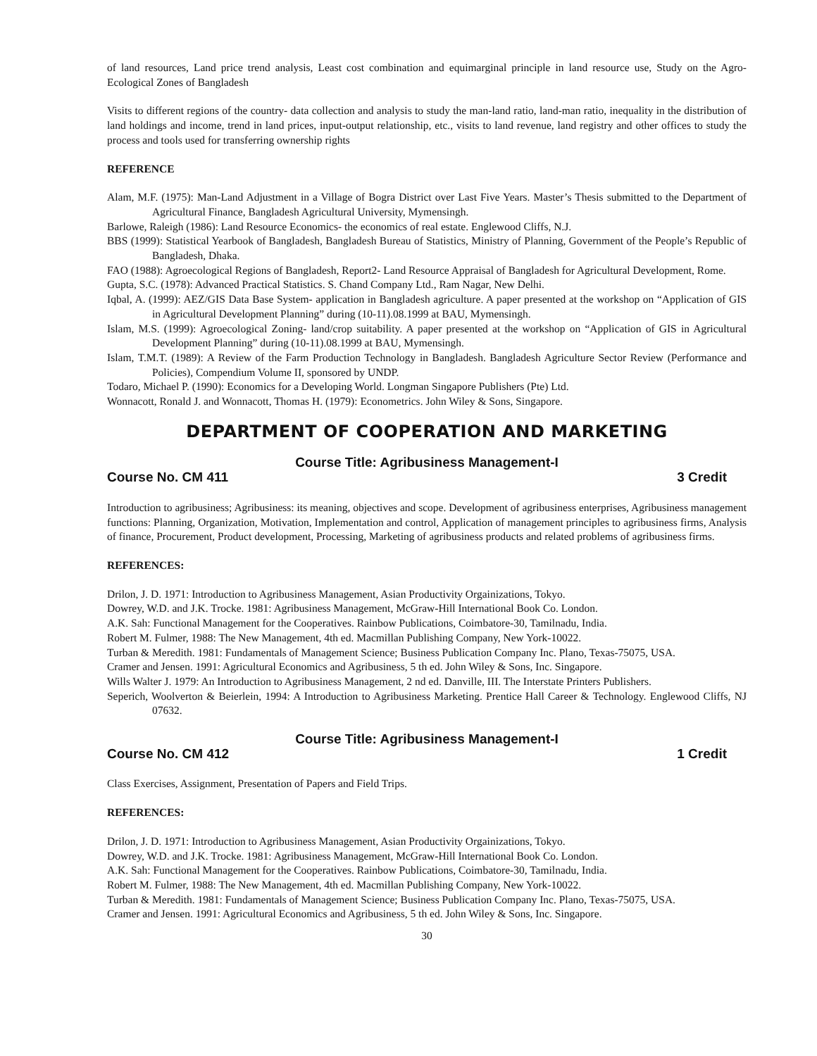of land resources, Land price trend analysis, Least cost combination and equimarginal principle in land resource use, Study on the Agro-Ecological Zones of Bangladesh
Visits to different regions of the country- data collection and analysis to study the man-land ratio, land-man ratio, inequality in the distribution of land holdings and income, trend in land prices, input-output relationship, etc., visits to land revenue, land registry and other offices to study the process and tools used for transferring ownership rights
REFERENCE
Alam, M.F. (1975): Man-Land Adjustment in a Village of Bogra District over Last Five Years. Master’s Thesis submitted to the Department of Agricultural Finance, Bangladesh Agricultural University, Mymensingh.
Barlowe, Raleigh (1986): Land Resource Economics- the economics of real estate. Englewood Cliffs, N.J.
BBS (1999): Statistical Yearbook of Bangladesh, Bangladesh Bureau of Statistics, Ministry of Planning, Government of the People’s Republic of Bangladesh, Dhaka.
FAO (1988): Agroecological Regions of Bangladesh, Report2- Land Resource Appraisal of Bangladesh for Agricultural Development, Rome.
Gupta, S.C. (1978): Advanced Practical Statistics. S. Chand Company Ltd., Ram Nagar, New Delhi.
Iqbal, A. (1999): AEZ/GIS Data Base System- application in Bangladesh agriculture. A paper presented at the workshop on “Application of GIS in Agricultural Development Planning” during (10-11).08.1999 at BAU, Mymensingh.
Islam, M.S. (1999): Agroecological Zoning- land/crop suitability. A paper presented at the workshop on “Application of GIS in Agricultural Development Planning” during (10-11).08.1999 at BAU, Mymensingh.
Islam, T.M.T. (1989): A Review of the Farm Production Technology in Bangladesh. Bangladesh Agriculture Sector Review (Performance and Policies), Compendium Volume II, sponsored by UNDP.
Todaro, Michael P. (1990): Economics for a Developing World. Longman Singapore Publishers (Pte) Ltd.
Wonnacott, Ronald J. and Wonnacott, Thomas H. (1979): Econometrics. John Wiley & Sons, Singapore.
DEPARTMENT OF COOPERATION AND MARKETING
Course Title: Agribusiness Management-I
Course No. CM 411 3 Credit
Introduction to agribusiness; Agribusiness: its meaning, objectives and scope. Development of agribusiness enterprises, Agribusiness management functions: Planning, Organization, Motivation, Implementation and control, Application of management principles to agribusiness firms, Analysis of finance, Procurement, Product development, Processing, Marketing of agribusiness products and related problems of agribusiness firms.
REFERENCES:
Drilon, J. D. 1971: Introduction to Agribusiness Management, Asian Productivity Orgainizations, Tokyo.
Dowrey, W.D. and J.K. Trocke. 1981: Agribusiness Management, McGraw-Hill International Book Co. London.
A.K. Sah: Functional Management for the Cooperatives. Rainbow Publications, Coimbatore-30, Tamilnadu, India.
Robert M. Fulmer, 1988: The New Management, 4th ed. Macmillan Publishing Company, New York-10022.
Turban & Meredith. 1981: Fundamentals of Management Science; Business Publication Company Inc. Plano, Texas-75075, USA.
Cramer and Jensen. 1991: Agricultural Economics and Agribusiness, 5 th ed. John Wiley & Sons, Inc. Singapore.
Wills Walter J. 1979: An Introduction to Agribusiness Management, 2 nd ed. Danville, III. The Interstate Printers Publishers.
Seperich, Woolverton & Beierlein, 1994: A Introduction to Agribusiness Marketing. Prentice Hall Career & Technology. Englewood Cliffs, NJ 07632.
Course Title: Agribusiness Management-I
Course No. CM 412 1 Credit
Class Exercises, Assignment, Presentation of Papers and Field Trips.
REFERENCES:
Drilon, J. D. 1971: Introduction to Agribusiness Management, Asian Productivity Orgainizations, Tokyo.
Dowrey, W.D. and J.K. Trocke. 1981: Agribusiness Management, McGraw-Hill International Book Co. London.
A.K. Sah: Functional Management for the Cooperatives. Rainbow Publications, Coimbatore-30, Tamilnadu, India.
Robert M. Fulmer, 1988: The New Management, 4th ed. Macmillan Publishing Company, New York-10022.
Turban & Meredith. 1981: Fundamentals of Management Science; Business Publication Company Inc. Plano, Texas-75075, USA.
Cramer and Jensen. 1991: Agricultural Economics and Agribusiness, 5 th ed. John Wiley & Sons, Inc. Singapore.
30